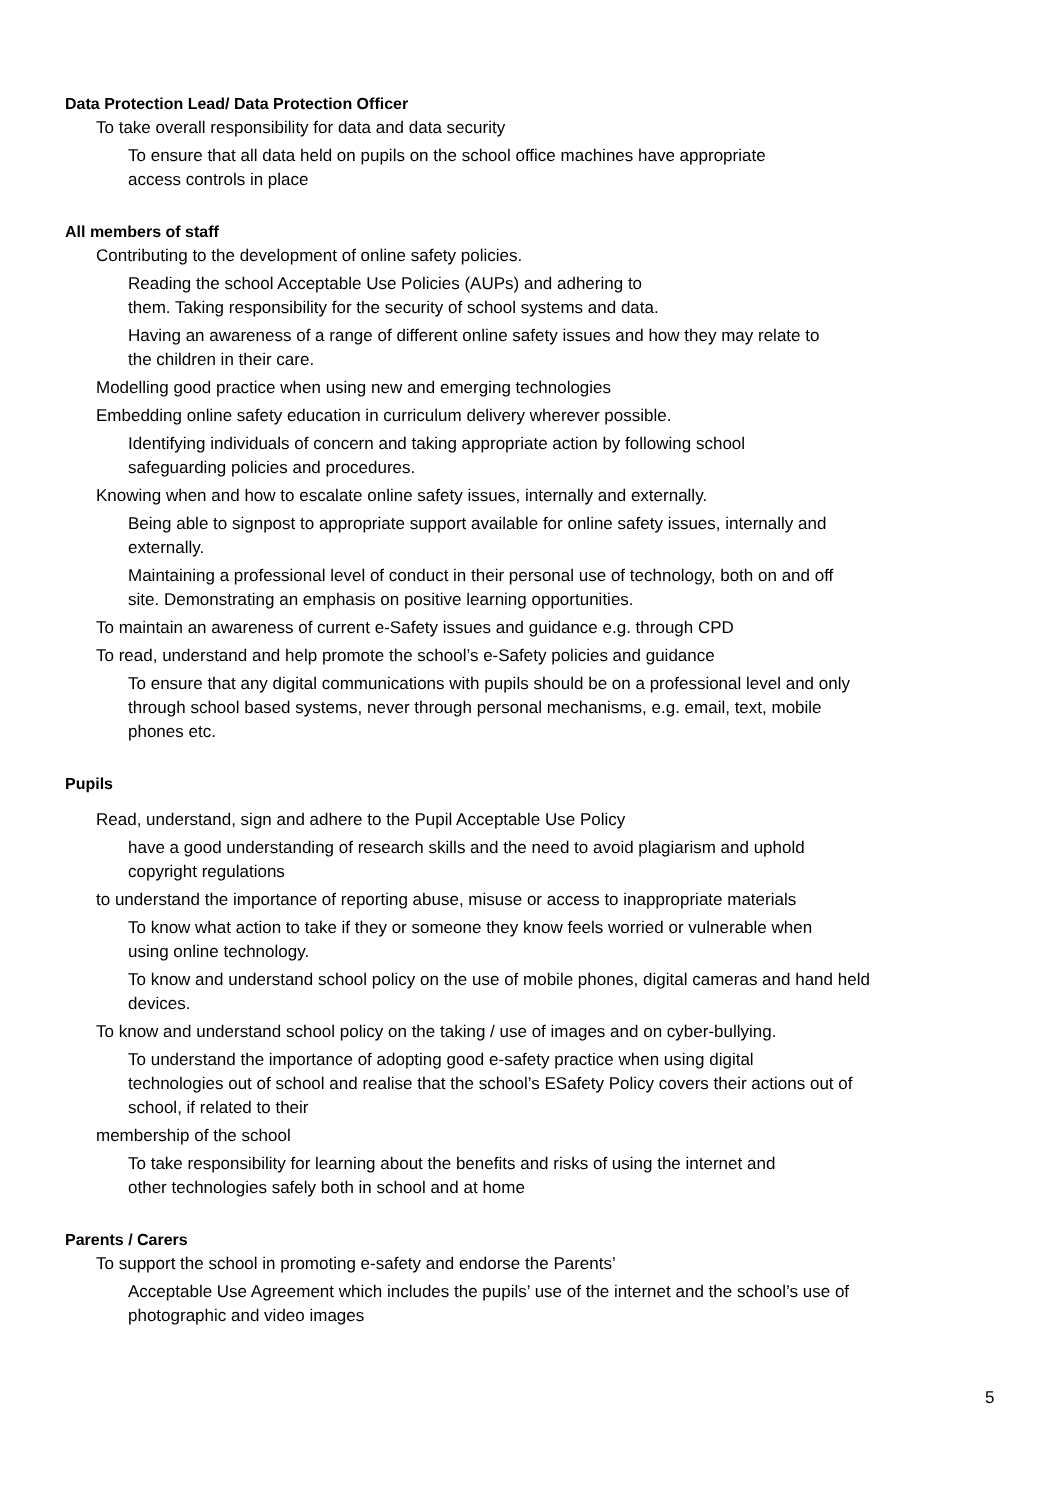Data Protection Lead/ Data Protection Officer
To take overall responsibility for data and data security
To ensure that all data held on pupils on the school office machines have appropriate
access controls in place
All members of staff
Contributing to the development of online safety policies.
Reading the school Acceptable Use Policies (AUPs) and adhering to
them. Taking responsibility for the security of school systems and data.
Having an awareness of a range of different online safety issues and how they may relate to
the children in their care.
Modelling good practice when using new and emerging technologies
Embedding online safety education in curriculum delivery wherever possible.
Identifying individuals of concern and taking appropriate action by following school
safeguarding policies and procedures.
Knowing when and how to escalate online safety issues, internally and externally.
Being able to signpost to appropriate support available for online safety issues, internally and
externally.
Maintaining a professional level of conduct in their personal use of technology, both on and off
site. Demonstrating an emphasis on positive learning opportunities.
To maintain an awareness of current e-Safety issues and guidance e.g. through CPD
To read, understand and help promote the school’s e-Safety policies and guidance
To ensure that any digital communications with pupils should be on a professional level and only
through school based systems, never through personal mechanisms, e.g. email, text, mobile
phones etc.
Pupils
Read, understand, sign and adhere to the Pupil Acceptable Use Policy
have a good understanding of research skills and the need to avoid plagiarism and uphold
copyright regulations
to understand the importance of reporting abuse, misuse or access to inappropriate materials
To know what action to take if they or someone they know feels worried or vulnerable when
using online technology.
To know and understand school policy on the use of mobile phones, digital cameras and hand held
devices.
To know and understand school policy on the taking / use of images and on cyber-bullying.
To understand the importance of adopting good e-safety practice when using digital
technologies out of school and realise that the school’s ESafety Policy covers their actions out of
school, if related to their
membership of the school
To take responsibility for learning about the benefits and risks of using the internet and
other technologies safely both in school and at home
Parents / Carers
To support the school in promoting e-safety and endorse the Parents’
Acceptable Use Agreement which includes the pupils’ use of the internet and the school’s use of
photographic and video images
5